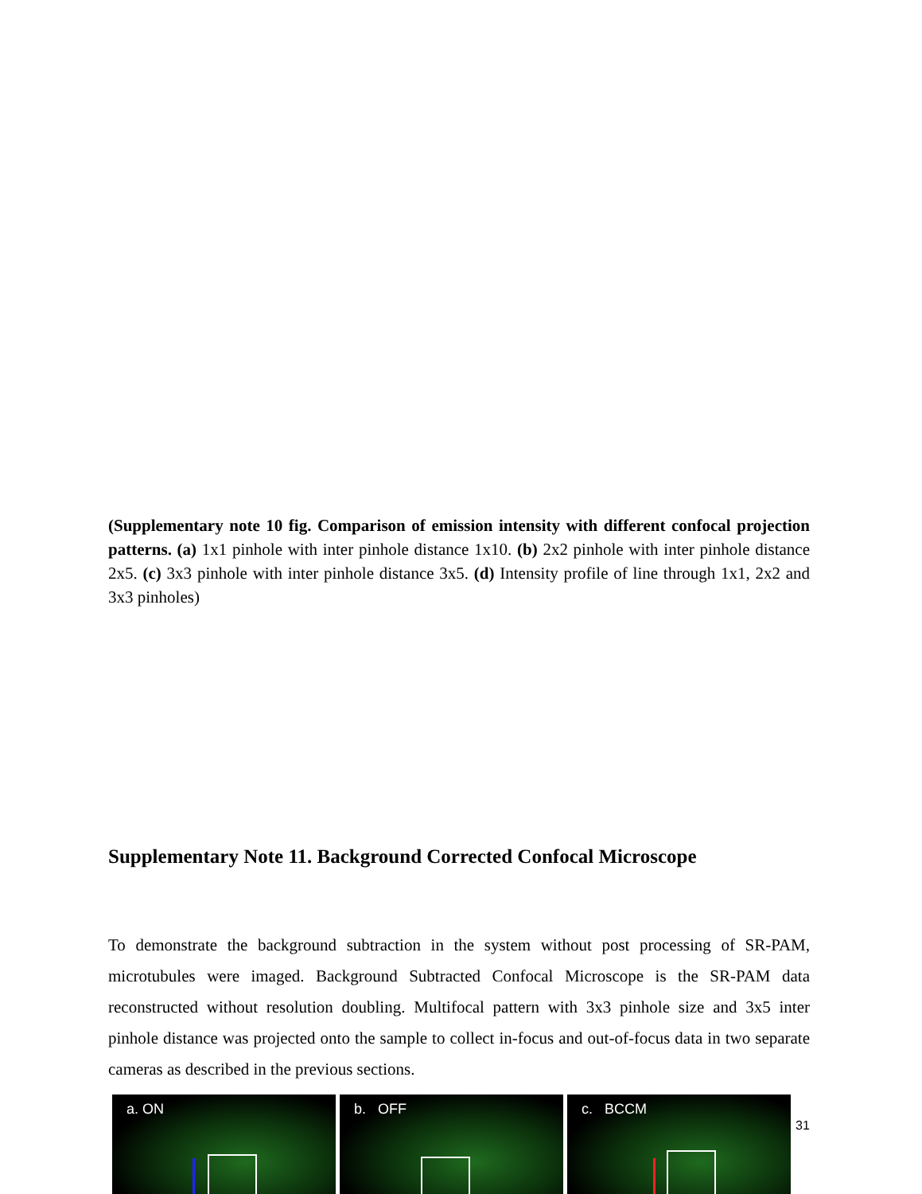(Supplementary note 10 fig. Comparison of emission intensity with different confocal projection patterns. (a) 1x1 pinhole with inter pinhole distance 1x10. (b) 2x2 pinhole with inter pinhole distance 2x5. (c) 3x3 pinhole with inter pinhole distance 3x5. (d) Intensity profile of line through 1x1, 2x2 and 3x3 pinholes)
Supplementary Note 11. Background Corrected Confocal Microscope
To demonstrate the background subtraction in the system without post processing of SR-PAM, microtubules were imaged. Background Subtracted Confocal Microscope is the SR-PAM data reconstructed without resolution doubling. Multifocal pattern with 3x3 pinhole size and 3x5 inter pinhole distance was projected onto the sample to collect in-focus and out-of-focus data in two separate cameras as described in the previous sections.
a. ON
b. OFF
c. BCCM
31